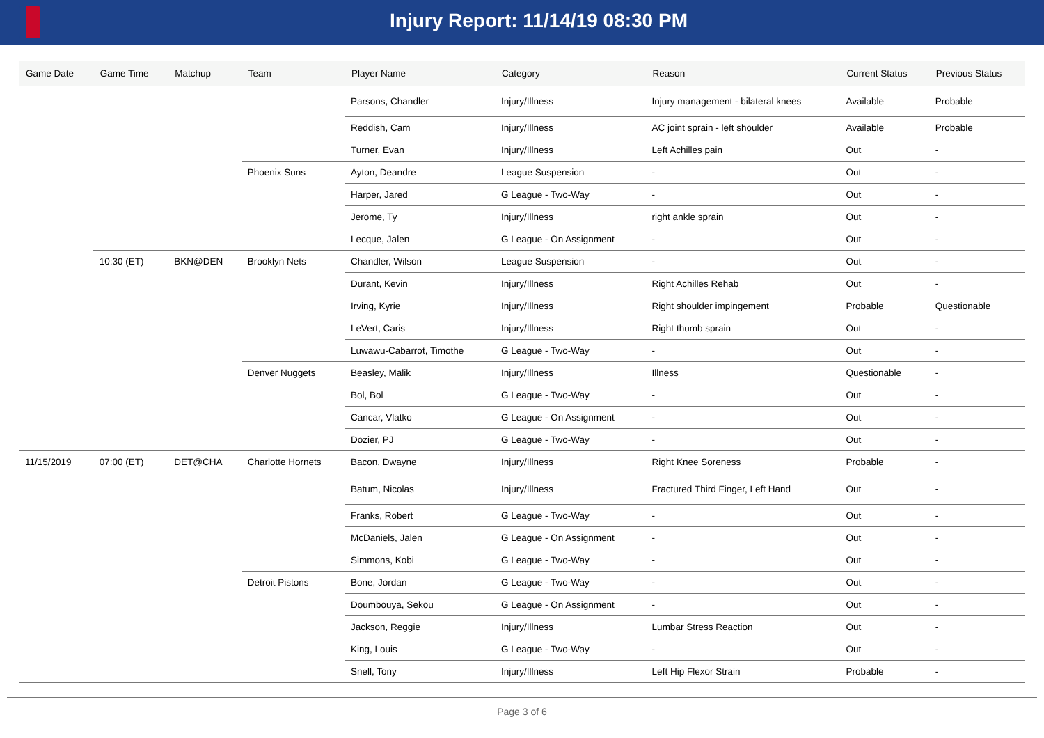Injury Report: 11/14/19 08:30 PM
| Game Date | Game Time | Matchup | Team | Player Name | Category | Reason | Current Status | Previous Status |
| --- | --- | --- | --- | --- | --- | --- | --- | --- |
| | | | | Parsons, Chandler | Injury/Illness | Injury management - bilateral knees | Available | Probable |
| | | | | Reddish, Cam | Injury/Illness | AC joint sprain - left shoulder | Available | Probable |
| | | | | Turner, Evan | Injury/Illness | Left Achilles pain | Out | - |
| | | | Phoenix Suns | Ayton, Deandre | League Suspension | - | Out | - |
| | | | | Harper, Jared | G League - Two-Way | - | Out | - |
| | | | | Jerome, Ty | Injury/Illness | right ankle sprain | Out | - |
| | | | | Lecque, Jalen | G League - On Assignment | - | Out | - |
| | 10:30 (ET) | BKN@DEN | Brooklyn Nets | Chandler, Wilson | League Suspension | - | Out | - |
| | | | | Durant, Kevin | Injury/Illness | Right Achilles Rehab | Out | - |
| | | | | Irving, Kyrie | Injury/Illness | Right shoulder impingement | Probable | Questionable |
| | | | | LeVert, Caris | Injury/Illness | Right thumb sprain | Out | - |
| | | | | Luwawu-Cabarrot, Timothe | G League - Two-Way | - | Out | - |
| | | | Denver Nuggets | Beasley, Malik | Injury/Illness | Illness | Questionable | - |
| | | | | Bol, Bol | G League - Two-Way | - | Out | - |
| | | | | Cancar, Vlatko | G League - On Assignment | - | Out | - |
| | | | | Dozier, PJ | G League - Two-Way | - | Out | - |
| 11/15/2019 | 07:00 (ET) | DET@CHA | Charlotte Hornets | Bacon, Dwayne | Injury/Illness | Right Knee Soreness | Probable | - |
| | | | | Batum, Nicolas | Injury/Illness | Fractured Third Finger, Left Hand | Out | - |
| | | | | Franks, Robert | G League - Two-Way | - | Out | - |
| | | | | McDaniels, Jalen | G League - On Assignment | - | Out | - |
| | | | | Simmons, Kobi | G League - Two-Way | - | Out | - |
| | | | Detroit Pistons | Bone, Jordan | G League - Two-Way | - | Out | - |
| | | | | Doumbouya, Sekou | G League - On Assignment | - | Out | - |
| | | | | Jackson, Reggie | Injury/Illness | Lumbar Stress Reaction | Out | - |
| | | | | King, Louis | G League - Two-Way | - | Out | - |
| | | | | Snell, Tony | Injury/Illness | Left Hip Flexor Strain | Probable | - |
Page 3 of 6